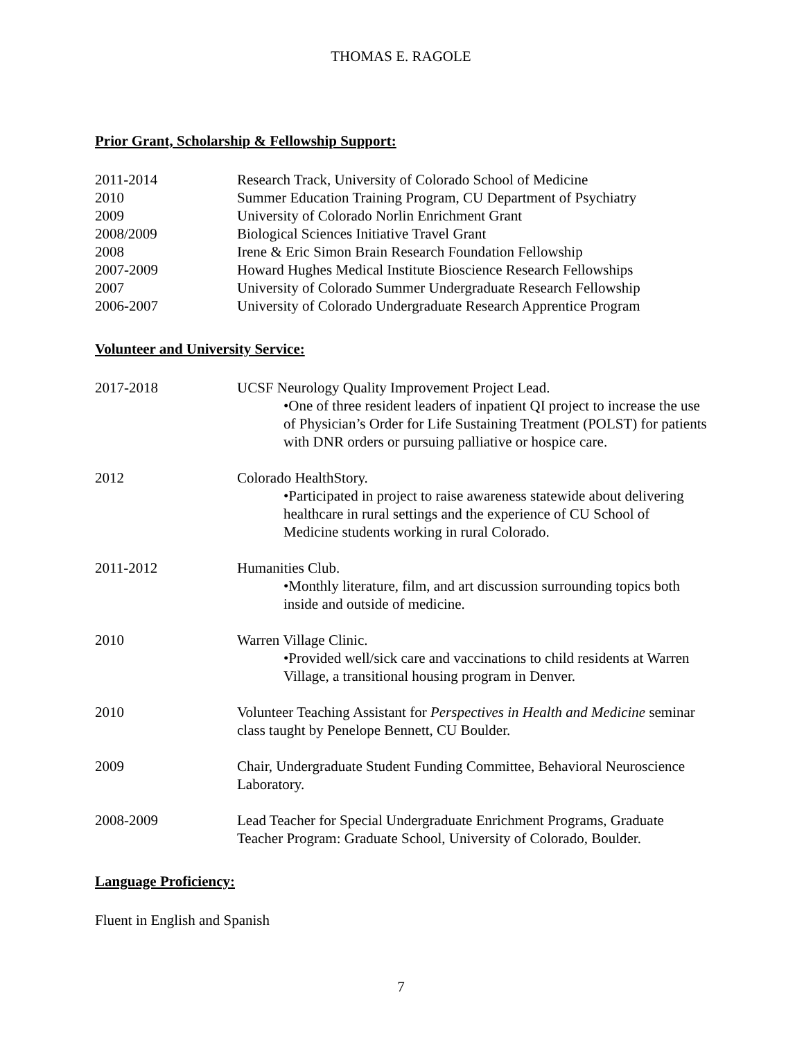THOMAS E. RAGOLE
Prior Grant, Scholarship & Fellowship Support:
2011-2014 Research Track, University of Colorado School of Medicine
2010 Summer Education Training Program, CU Department of Psychiatry
2009 University of Colorado Norlin Enrichment Grant
2008/2009 Biological Sciences Initiative Travel Grant
2008 Irene & Eric Simon Brain Research Foundation Fellowship
2007-2009 Howard Hughes Medical Institute Bioscience Research Fellowships
2007 University of Colorado Summer Undergraduate Research Fellowship
2006-2007 University of Colorado Undergraduate Research Apprentice Program
Volunteer and University Service:
2017-2018 UCSF Neurology Quality Improvement Project Lead.
•One of three resident leaders of inpatient QI project to increase the use of Physician’s Order for Life Sustaining Treatment (POLST) for patients with DNR orders or pursuing palliative or hospice care.
2012 Colorado HealthStory.
•Participated in project to raise awareness statewide about delivering healthcare in rural settings and the experience of CU School of Medicine students working in rural Colorado.
2011-2012 Humanities Club.
•Monthly literature, film, and art discussion surrounding topics both inside and outside of medicine.
2010 Warren Village Clinic.
•Provided well/sick care and vaccinations to child residents at Warren Village, a transitional housing program in Denver.
2010 Volunteer Teaching Assistant for Perspectives in Health and Medicine seminar class taught by Penelope Bennett, CU Boulder.
2009 Chair, Undergraduate Student Funding Committee, Behavioral Neuroscience Laboratory.
2008-2009 Lead Teacher for Special Undergraduate Enrichment Programs, Graduate Teacher Program: Graduate School, University of Colorado, Boulder.
Language Proficiency:
Fluent in English and Spanish
7